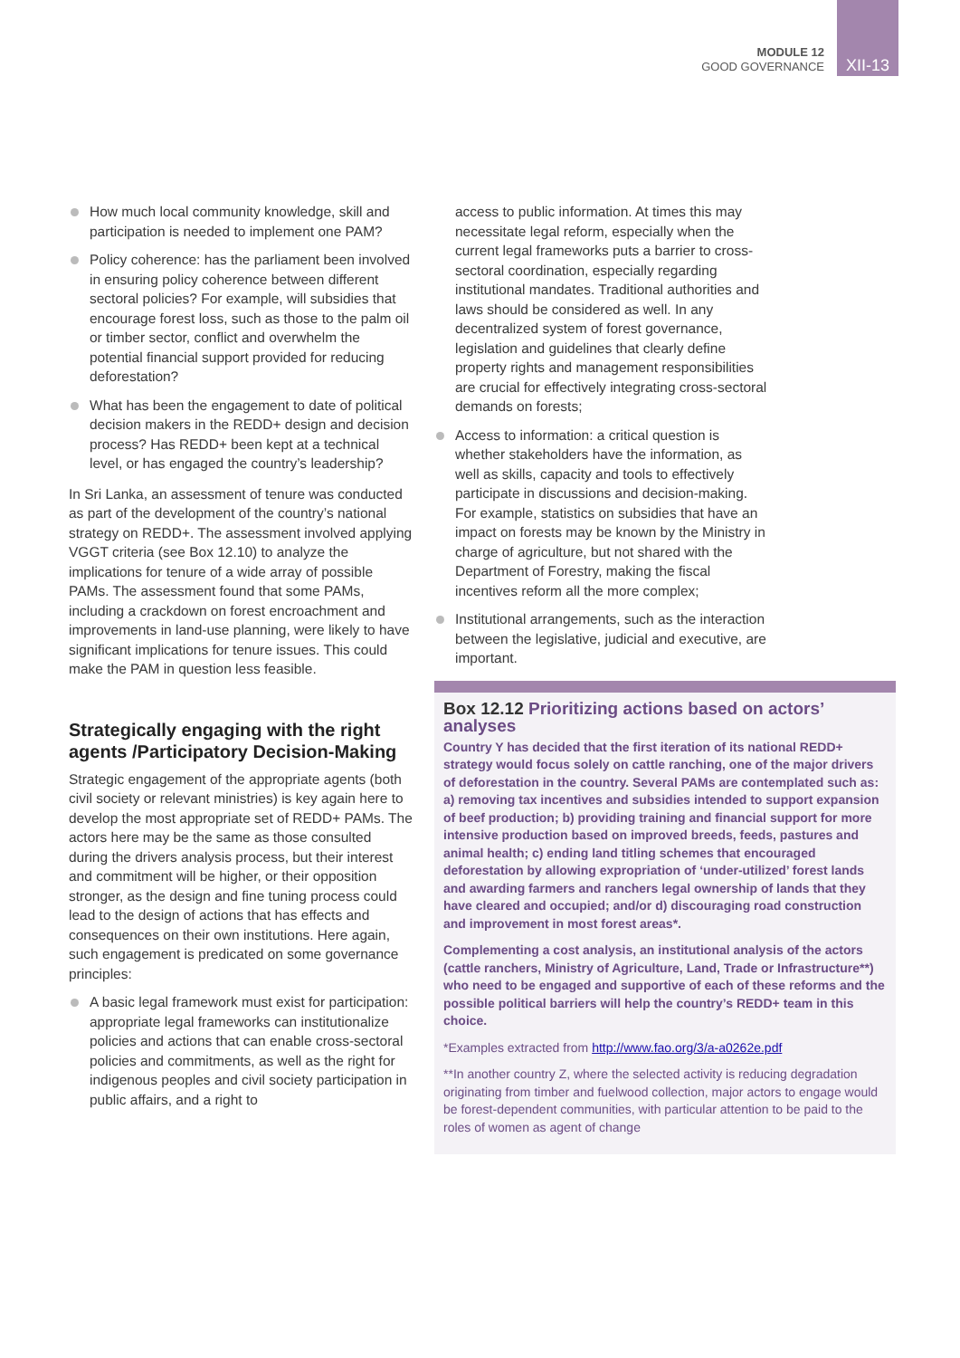MODULE 12
GOOD GOVERNANCE
XII-13
How much local community knowledge, skill and participation is needed to implement one PAM?
Policy coherence: has the parliament been involved in ensuring policy coherence between different sectoral policies? For example, will subsidies that encourage forest loss, such as those to the palm oil or timber sector, conflict and overwhelm the potential financial support provided for reducing deforestation?
What has been the engagement to date of political decision makers in the REDD+ design and decision process? Has REDD+ been kept at a technical level, or has engaged the country’s leadership?
In Sri Lanka, an assessment of tenure was conducted as part of the development of the country’s national strategy on REDD+. The assessment involved applying VGGT criteria (see Box 12.10) to analyze the implications for tenure of a wide array of possible PAMs. The assessment found that some PAMs, including a crackdown on forest encroachment and improvements in land-use planning, were likely to have significant implications for tenure issues. This could make the PAM in question less feasible.
Strategically engaging with the right agents /Participatory Decision-Making
Strategic engagement of the appropriate agents (both civil society or relevant ministries) is key again here to develop the most appropriate set of REDD+ PAMs. The actors here may be the same as those consulted during the drivers analysis process, but their interest and commitment will be higher, or their opposition stronger, as the design and fine tuning process could lead to the design of actions that has effects and consequences on their own institutions. Here again, such engagement is predicated on some governance principles:
A basic legal framework must exist for participation: appropriate legal frameworks can institutionalize policies and actions that can enable cross-sectoral policies and commitments, as well as the right for indigenous peoples and civil society participation in public affairs, and a right to
access to public information. At times this may necessitate legal reform, especially when the current legal frameworks puts a barrier to cross-sectoral coordination, especially regarding institutional mandates. Traditional authorities and laws should be considered as well. In any decentralized system of forest governance, legislation and guidelines that clearly define property rights and management responsibilities are crucial for effectively integrating cross-sectoral demands on forests;
Access to information: a critical question is whether stakeholders have the information, as well as skills, capacity and tools to effectively participate in discussions and decision-making. For example, statistics on subsidies that have an impact on forests may be known by the Ministry in charge of agriculture, but not shared with the Department of Forestry, making the fiscal incentives reform all the more complex;
Institutional arrangements, such as the interaction between the legislative, judicial and executive, are important.
Box 12.12 Prioritizing actions based on actors’ analyses
Country Y has decided that the first iteration of its national REDD+ strategy would focus solely on cattle ranching, one of the major drivers of deforestation in the country. Several PAMs are contemplated such as: a) removing tax incentives and subsidies intended to support expansion of beef production; b) providing training and financial support for more intensive production based on improved breeds, feeds, pastures and animal health; c) ending land titling schemes that encouraged deforestation by allowing expropriation of ‘under-utilized’ forest lands and awarding farmers and ranchers legal ownership of lands that they have cleared and occupied; and/or d) discouraging road construction and improvement in most forest areas*.
Complementing a cost analysis, an institutional analysis of the actors (cattle ranchers, Ministry of Agriculture, Land, Trade or Infrastructure**) who need to be engaged and supportive of each of these reforms and the possible political barriers will help the country’s REDD+ team in this choice.
*Examples extracted from http://www.fao.org/3/a-a0262e.pdf
**In another country Z, where the selected activity is reducing degradation originating from timber and fuelwood collection, major actors to engage would be forest-dependent communities, with particular attention to be paid to the roles of women as agent of change